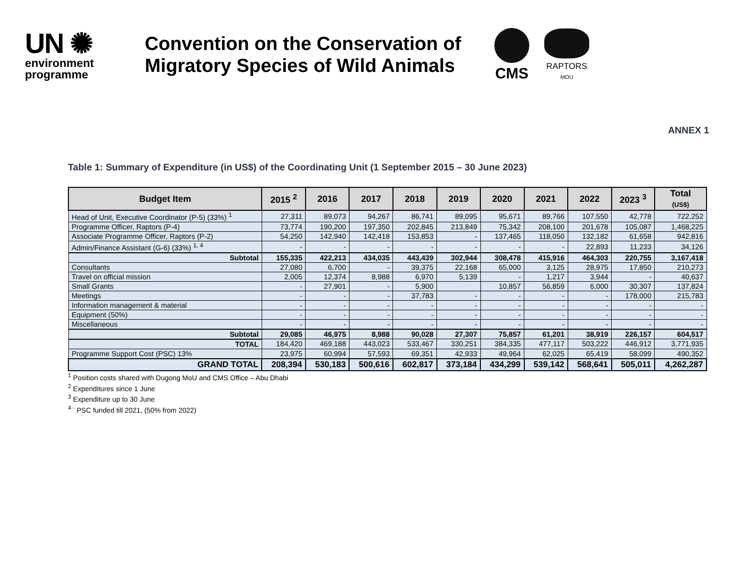UN ✺
environment
programme
Convention on the Conservation of Migratory Species of Wild Animals
CMS
RAPTORS
MOU
ANNEX 1
Table 1: Summary of Expenditure (in US$) of the Coordinating Unit (1 September 2015 – 30 June 2023)
| Budget Item | 2015 <sup>2</sup> | 2016 | 2017 | 2018 | 2019 | 2020 | 2021 | 2022 | 2023 <sup>3</sup> | Total (US$) |
| --- | --- | --- | --- | --- | --- | --- | --- | --- | --- | --- |
| Head of Unit, Executive Coordinator (P-5) (33%) <sup>1</sup> | 27,311 | 89,073 | 94,267 | 86,741 | 89,095 | 95,671 | 89,766 | 107,550 | 42,778 | 722,252 |
| Programme Officer, Raptors (P-4) | 73,774 | 190,200 | 197,350 | 202,845 | 213,849 | 75,342 | 208,100 | 201,678 | 105,087 | 1,468,225 |
| Associate Programme Officer, Raptors (P-2) | 54,250 | 142,940 | 142,418 | 153,853 | - | 137,465 | 118,050 | 132,182 | 61,658 | 942,816 |
| Admin/Finance Assistant (G-6) (33%) <sup>1, 4</sup> | - | - | - | - | - | - | - | 22,893 | 11,233 | 34,126 |
| Subtotal | 155,335 | 422,213 | 434,035 | 443,439 | 302,944 | 308,478 | 415,916 | 464,303 | 220,755 | 3,167,418 |
| Consultants | 27,080 | 6,700 | - | 39,375 | 22,168 | 65,000 | 3,125 | 28,975 | 17,850 | 210,273 |
| Travel on official mission | 2,005 | 12,374 | 8,988 | 6,970 | 5,139 | - | 1,217 | 3,944 | - | 40,637 |
| Small Grants | - | 27,901 | - | 5,900 | | 10,857 | 56,859 | 6,000 | 30,307 | 137,824 |
| Meetings | - | - | - | 37,783 | - | - | - | - | 178,000 | 215,783 |
| Information management & material | - | - | - | - | - | - | - | - | - | - |
| Equipment (50%) | - | - | - | - | - | - | - | - | - | - |
| Miscellaneous | - | - | - | - | - | - | - | - | - | - |
| Subtotal | 29,085 | 46,975 | 8,988 | 90,028 | 27,307 | 75,857 | 61,201 | 38,919 | 226,157 | 604,517 |
| TOTAL | 184,420 | 469,188 | 443,023 | 533,467 | 330,251 | 384,335 | 477,117 | 503,222 | 446,912 | 3,771,935 |
| Programme Support Cost (PSC) 13% | 23,975 | 60,994 | 57,593 | 69,351 | 42,933 | 49,964 | 62,025 | 65,419 | 58,099 | 490,352 |
| GRAND TOTAL | 208,394 | 530,183 | 500,616 | 602,817 | 373,184 | 434,299 | 539,142 | 568,641 | 505,011 | 4,262,287 |
<sup>1</sup> Position costs shared with Dugong MoU and CMS Office – Abu Dhabi
<sup>2</sup> Expenditures since 1 June
<sup>3</sup> Expenditure up to 30 June
<sup>4 -</sup> PSC funded till 2021, (50% from 2022)